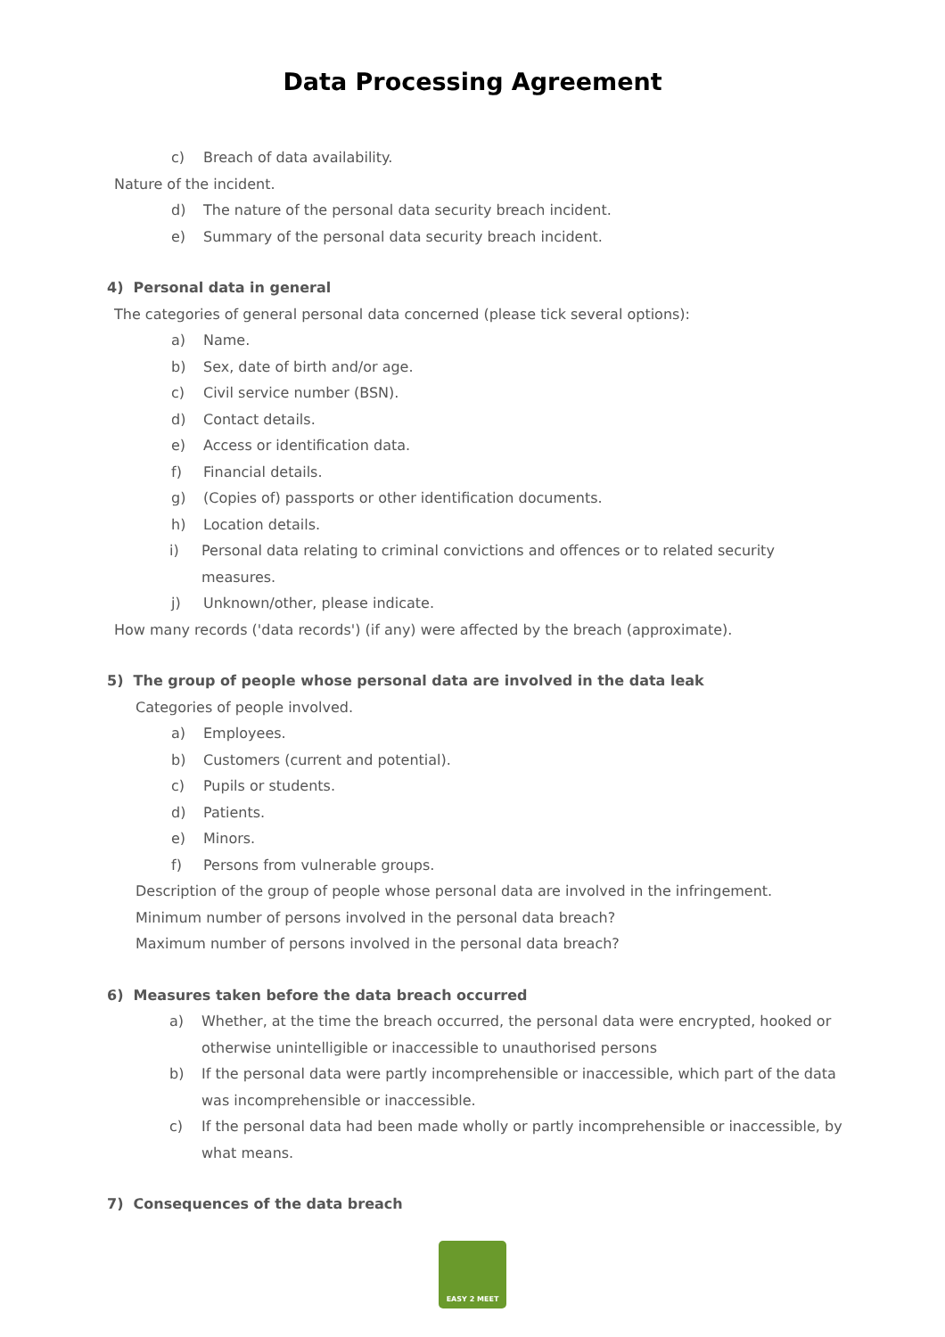Data Processing Agreement
c) Breach of data availability.
Nature of the incident.
d) The nature of the personal data security breach incident.
e) Summary of the personal data security breach incident.
4) Personal data in general
The categories of general personal data concerned (please tick several options):
a) Name.
b) Sex, date of birth and/or age.
c) Civil service number (BSN).
d) Contact details.
e) Access or identification data.
f) Financial details.
g) (Copies of) passports or other identification documents.
h) Location details.
i) Personal data relating to criminal convictions and offences or to related security measures.
j) Unknown/other, please indicate.
How many records ('data records') (if any) were affected by the breach (approximate).
5) The group of people whose personal data are involved in the data leak
Categories of people involved.
a) Employees.
b) Customers (current and potential).
c) Pupils or students.
d) Patients.
e) Minors.
f) Persons from vulnerable groups.
Description of the group of people whose personal data are involved in the infringement.
Minimum number of persons involved in the personal data breach?
Maximum number of persons involved in the personal data breach?
6) Measures taken before the data breach occurred
a) Whether, at the time the breach occurred, the personal data were encrypted, hooked or otherwise unintelligible or inaccessible to unauthorised persons
b) If the personal data were partly incomprehensible or inaccessible, which part of the data was incomprehensible or inaccessible.
c) If the personal data had been made wholly or partly incomprehensible or inaccessible, by what means.
7) Consequences of the data breach
EASY 2 MEET